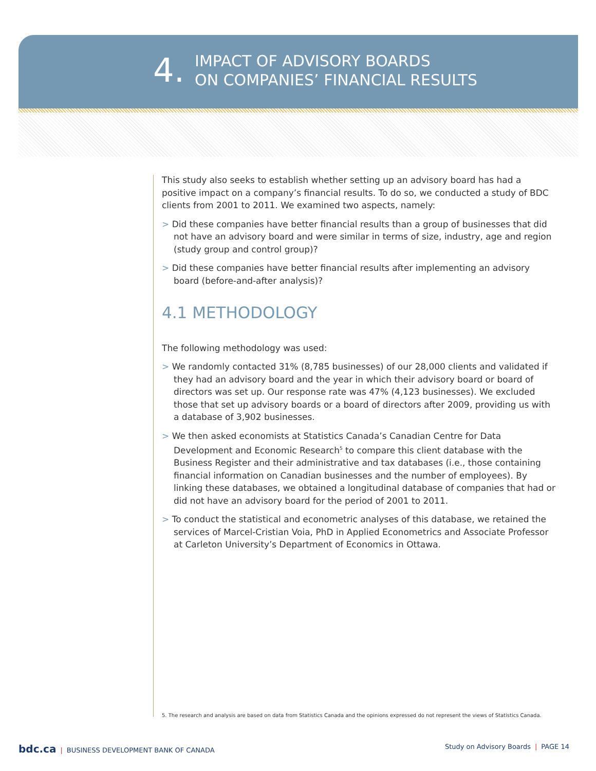4.
IMPACT OF ADVISORY BOARDS
ON COMPANIES’ FINANCIAL RESULTS
This study also seeks to establish whether setting up an advisory board has had a positive impact on a company’s financial results. To do so, we conducted a study of BDC clients from 2001 to 2011. We examined two aspects, namely:
> Did these companies have better financial results than a group of businesses that did not have an advisory board and were similar in terms of size, industry, age and region (study group and control group)?
> Did these companies have better financial results after implementing an advisory board (before-and-after analysis)?
4.1 METHODOLOGY
The following methodology was used:
> We randomly contacted 31% (8,785 businesses) of our 28,000 clients and validated if they had an advisory board and the year in which their advisory board or board of directors was set up. Our response rate was 47% (4,123 businesses). We excluded those that set up advisory boards or a board of directors after 2009, providing us with a database of 3,902 businesses.
> We then asked economists at Statistics Canada’s Canadian Centre for Data Development and Economic Research<sup>5</sup> to compare this client database with the Business Register and their administrative and tax databases (i.e., those containing financial information on Canadian businesses and the number of employees). By linking these databases, we obtained a longitudinal database of companies that had or did not have an advisory board for the period of 2001 to 2011.
> To conduct the statistical and econometric analyses of this database, we retained the services of Marcel-Cristian Voia, PhD in Applied Econometrics and Associate Professor at Carleton University’s Department of Economics in Ottawa.
5. The research and analysis are based on data from Statistics Canada and the opinions expressed do not represent the views of Statistics Canada.
bdc.ca | BUSINESS DEVELOPMENT BANK OF CANADA
Study on Advisory Boards | PAGE 14